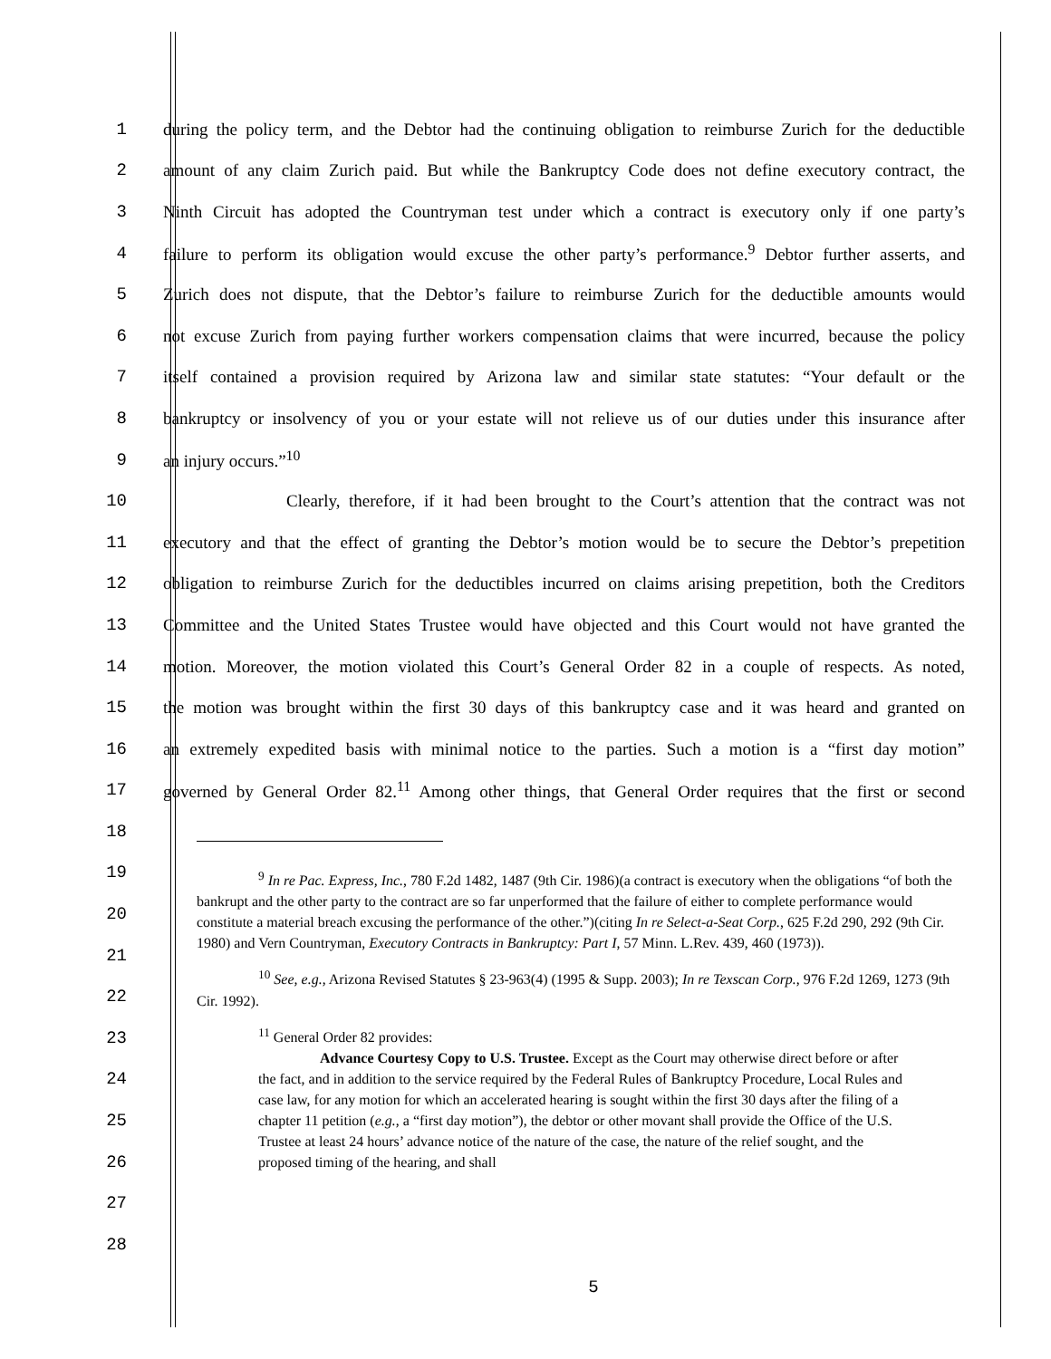1 during the policy term, and the Debtor had the continuing obligation to reimburse Zurich for the deductible
2 amount of any claim Zurich paid. But while the Bankruptcy Code does not define executory contract, the
3 Ninth Circuit has adopted the Countryman test under which a contract is executory only if one party’s
4 failure to perform its obligation would excuse the other party’s performance.<sup>9</sup> Debtor further asserts, and
5 Zurich does not dispute, that the Debtor’s failure to reimburse Zurich for the deductible amounts would
6 not excuse Zurich from paying further workers compensation claims that were incurred, because the policy
7 itself contained a provision required by Arizona law and similar state statutes: “Your default or the
8 bankruptcy or insolvency of you or your estate will not relieve us of our duties under this insurance after
9 an injury occurs.”<sup>10</sup>
10 Clearly, therefore, if it had been brought to the Court’s attention that the contract was not
11 executory and that the effect of granting the Debtor’s motion would be to secure the Debtor’s prepetition
12 obligation to reimburse Zurich for the deductibles incurred on claims arising prepetition, both the Creditors
13 Committee and the United States Trustee would have objected and this Court would not have granted the
14 motion. Moreover, the motion violated this Court’s General Order 82 in a couple of respects. As noted,
15 the motion was brought within the first 30 days of this bankruptcy case and it was heard and granted on
16 an extremely expedited basis with minimal notice to the parties. Such a motion is a “first day motion”
17 governed by General Order 82.<sup>11</sup> Among other things, that General Order requires that the first or second
18
19
20
21
22
23
24
25
26
27
28
<sup>9</sup> In re Pac. Express, Inc., 780 F.2d 1482, 1487 (9th Cir. 1986)(a contract is executory when the obligations “of both the bankrupt and the other party to the contract are so far unperformed that the failure of either to complete performance would constitute a material breach excusing the performance of the other.”)(citing In re Select-a-Seat Corp., 625 F.2d 290, 292 (9th Cir. 1980) and Vern Countryman, Executory Contracts in Bankruptcy: Part I, 57 Minn. L.Rev. 439, 460 (1973)).
<sup>10</sup> See, e.g., Arizona Revised Statutes § 23-963(4) (1995 & Supp. 2003); In re Texscan Corp., 976 F.2d 1269, 1273 (9th Cir. 1992).
<sup>11</sup> General Order 82 provides:
Advance Courtesy Copy to U.S. Trustee. Except as the Court may otherwise direct before or after the fact, and in addition to the service required by the Federal Rules of Bankruptcy Procedure, Local Rules and case law, for any motion for which an accelerated hearing is sought within the first 30 days after the filing of a chapter 11 petition (e.g., a “first day motion”), the debtor or other movant shall provide the Office of the U.S. Trustee at least 24 hours’ advance notice of the nature of the case, the nature of the relief sought, and the proposed timing of the hearing, and shall
5